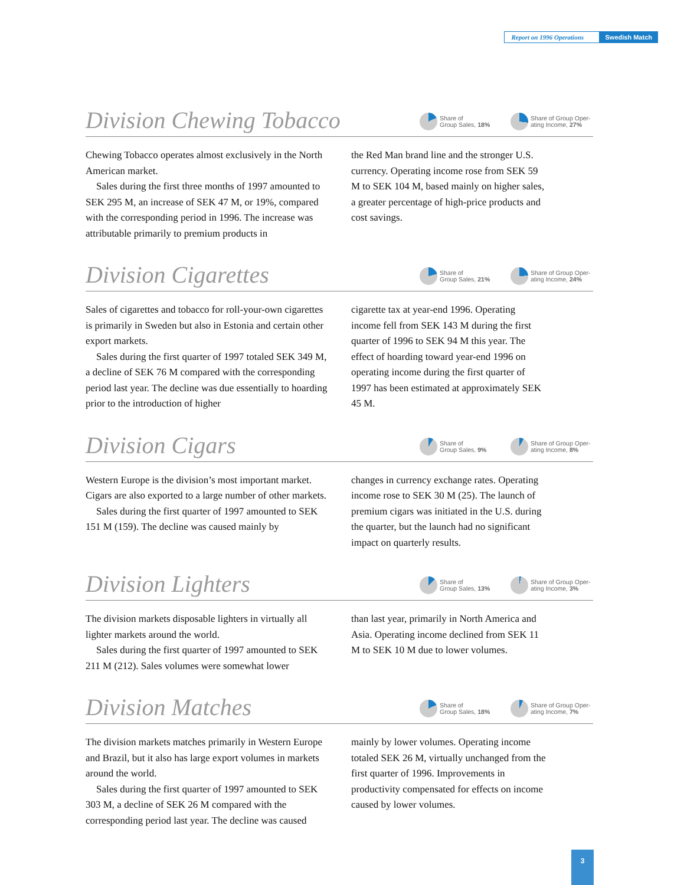Report on 1996 Operations
Swedish Match
Division Chewing Tobacco
Share of
Group Sales, 18%
Share of Group Oper-
ating Income, 27%
Chewing Tobacco operates almost exclusively in the North American market.
Sales during the first three months of 1997 amounted to SEK 295 M, an increase of SEK 47 M, or 19%, compared with the corresponding period in 1996. The increase was attributable primarily to premium products in
the Red Man brand line and the stronger U.S. currency. Operating income rose from SEK 59 M to SEK 104 M, based mainly on higher sales, a greater percentage of high-price products and cost savings.
Division Cigarettes
Share of
Group Sales, 21%
Share of Group Oper-
ating Income, 24%
Sales of cigarettes and tobacco for roll-your-own cigarettes is primarily in Sweden but also in Estonia and certain other export markets.
Sales during the first quarter of 1997 totaled SEK 349 M, a decline of SEK 76 M compared with the corresponding period last year. The decline was due essentially to hoarding prior to the introduction of higher
cigarette tax at year-end 1996. Operating income fell from SEK 143 M during the first quarter of 1996 to SEK 94 M this year. The effect of hoarding toward year-end 1996 on operating income during the first quarter of 1997 has been estimated at approximately SEK 45 M.
Division Cigars
Share of
Group Sales, 9%
Share of Group Oper-
ating Income, 8%
Western Europe is the division’s most important market. Cigars are also exported to a large number of other markets.
Sales during the first quarter of 1997 amounted to SEK 151 M (159). The decline was caused mainly by
changes in currency exchange rates. Operating income rose to SEK 30 M (25). The launch of premium cigars was initiated in the U.S. during the quarter, but the launch had no significant impact on quarterly results.
Division Lighters
Share of
Group Sales, 13%
Share of Group Oper-
ating Income, 3%
The division markets disposable lighters in virtually all lighter markets around the world.
Sales during the first quarter of 1997 amounted to SEK 211 M (212). Sales volumes were somewhat lower
than last year, primarily in North America and Asia. Operating income declined from SEK 11 M to SEK 10 M due to lower volumes.
Division Matches
Share of
Group Sales, 18%
Share of Group Oper-
ating Income, 7%
The division markets matches primarily in Western Europe and Brazil, but it also has large export volumes in markets around the world.
Sales during the first quarter of 1997 amounted to SEK 303 M, a decline of SEK 26 M compared with the corresponding period last year. The decline was caused
mainly by lower volumes. Operating income totaled SEK 26 M, virtually unchanged from the first quarter of 1996. Improvements in productivity compensated for effects on income caused by lower volumes.
3